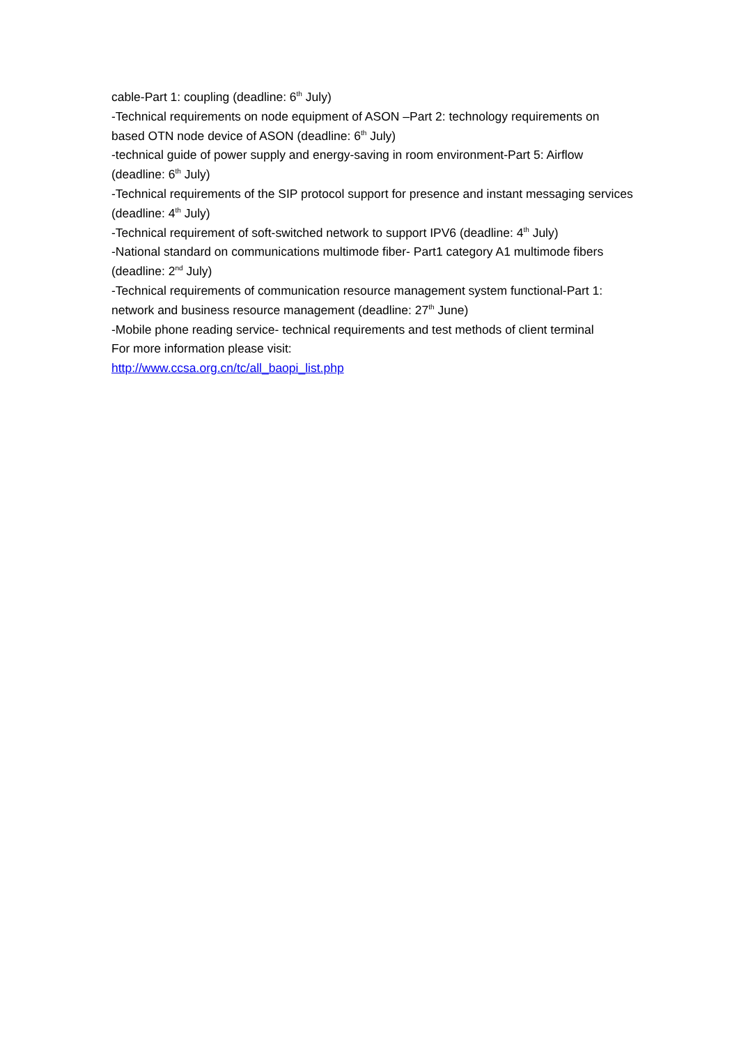cable-Part 1: coupling (deadline: 6<sup>th</sup> July)
-Technical requirements on node equipment of ASON –Part 2: technology requirements on based OTN node device of ASON (deadline: 6<sup>th</sup> July)
-technical guide of power supply and energy-saving in room environment-Part 5: Airflow (deadline: 6<sup>th</sup> July)
-Technical requirements of the SIP protocol support for presence and instant messaging services (deadline: 4<sup>th</sup> July)
-Technical requirement of soft-switched network to support IPV6 (deadline: 4<sup>th</sup> July)
-National standard on communications multimode fiber- Part1 category A1 multimode fibers (deadline: 2<sup>nd</sup> July)
-Technical requirements of communication resource management system functional-Part 1: network and business resource management (deadline: 27<sup>th</sup> June)
-Mobile phone reading service- technical requirements and test methods of client terminal
For more information please visit:
http://www.ccsa.org.cn/tc/all_baopi_list.php